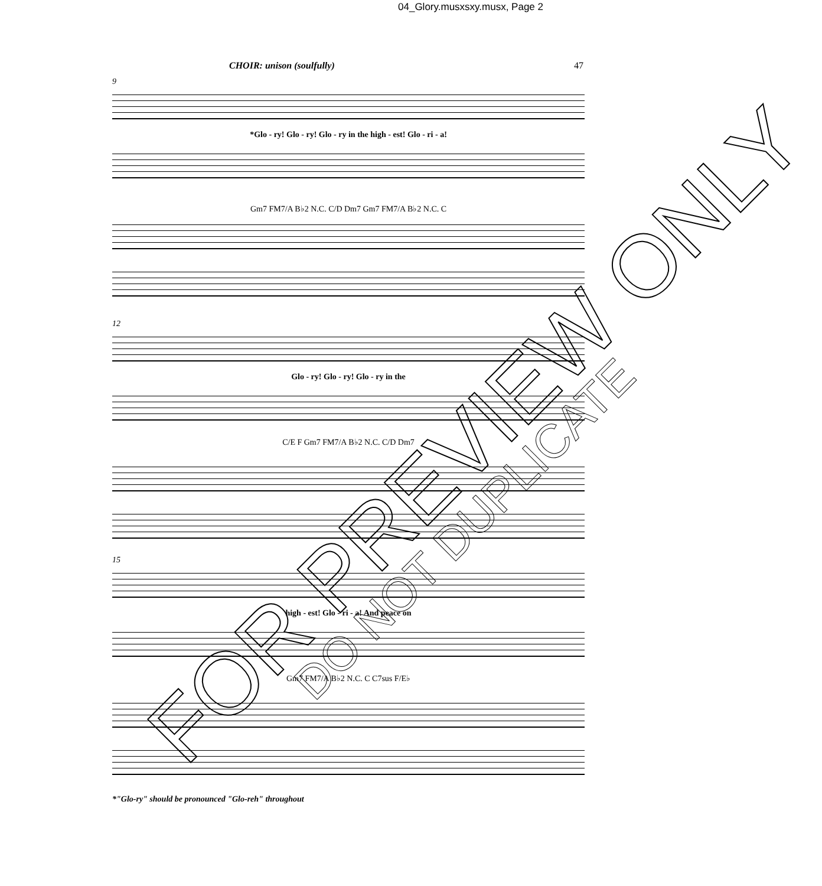04_Glory.musxsxy.musx, Page 2
CHOIR: unison (soulfully) 47
9
*Glo - ry! Glo - ry! Glo - ry in the high - est! Glo - ri - a!
Gm7 FM7/A B♭2 N.C. C/D Dm7 Gm7 FM7/A B♭2 N.C. C
12
Glo - ry! Glo - ry! Glo - ry in the
C/E F Gm7 FM7/A B♭2 N.C. C/D Dm7
15
high - est! Glo - ri - a! And peace on
Gm7 FM7/A B♭2 N.C. C C7sus F/E♭
*"Glo-ry" should be pronounced "Glo-reh" throughout
FOR PREVIEW ONLY
DO NOT DUPLICATE